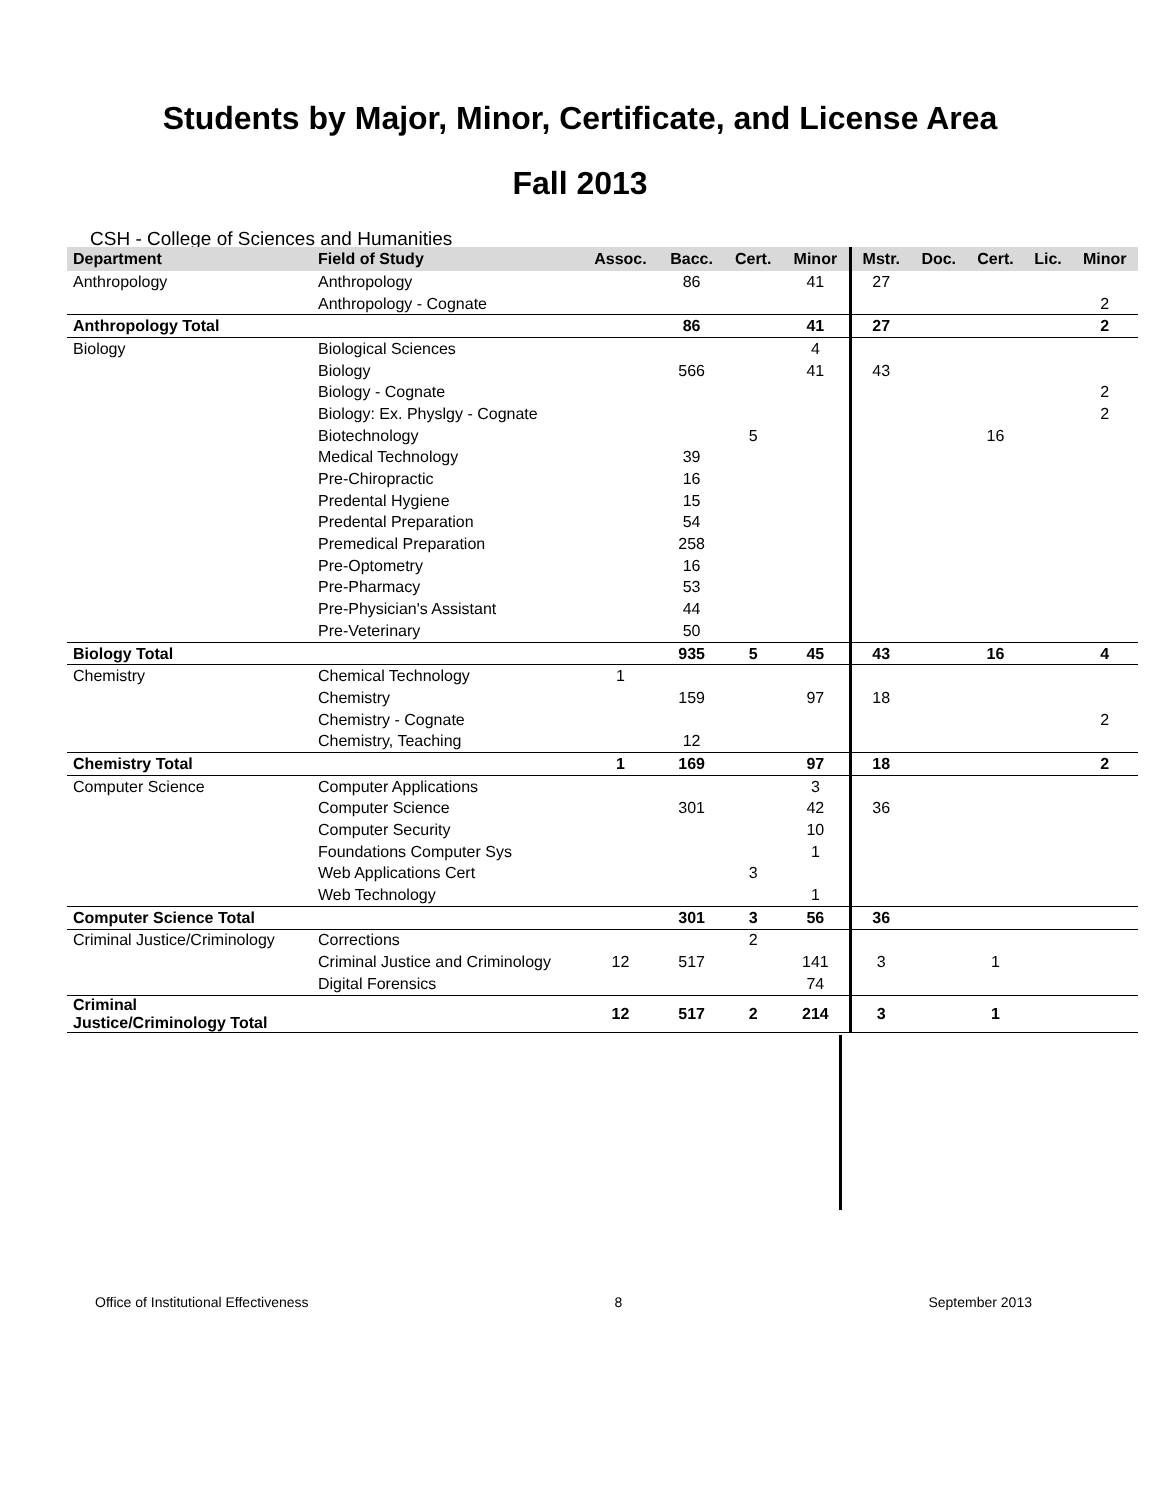Students by Major, Minor, Certificate, and License Area
Fall 2013
CSH - College of Sciences and Humanities
| Department | Field of Study | Assoc. | Bacc. | Cert. | Minor | Mstr. | Doc. | Cert. | Lic. | Minor |
| --- | --- | --- | --- | --- | --- | --- | --- | --- | --- | --- |
| Anthropology | Anthropology | | 86 | | 41 | 27 | | | | |
| | Anthropology - Cognate | | | | | | | | | 2 |
| Anthropology Total | | | 86 | | 41 | 27 | | | | 2 |
| Biology | Biological Sciences | | | | 4 | | | | | |
| | Biology | | 566 | | 41 | 43 | | | | |
| | Biology - Cognate | | | | | | | | | 2 |
| | Biology: Ex. Physlgy - Cognate | | | | | | | | | 2 |
| | Biotechnology | | | 5 | | | | 16 | | |
| | Medical Technology | | 39 | | | | | | | |
| | Pre-Chiropractic | | 16 | | | | | | | |
| | Predental Hygiene | | 15 | | | | | | | |
| | Predental Preparation | | 54 | | | | | | | |
| | Premedical Preparation | | 258 | | | | | | | |
| | Pre-Optometry | | 16 | | | | | | | |
| | Pre-Pharmacy | | 53 | | | | | | | |
| | Pre-Physician's Assistant | | 44 | | | | | | | |
| | Pre-Veterinary | | 50 | | | | | | | |
| Biology Total | | | 935 | 5 | 45 | 43 | | 16 | | 4 |
| Chemistry | Chemical Technology | 1 | | | | | | | | |
| | Chemistry | | 159 | | 97 | 18 | | | | |
| | Chemistry - Cognate | | | | | | | | | 2 |
| | Chemistry, Teaching | | 12 | | | | | | | |
| Chemistry Total | | 1 | 169 | | 97 | 18 | | | | 2 |
| Computer Science | Computer Applications | | | | 3 | | | | | |
| | Computer Science | | 301 | | 42 | 36 | | | | |
| | Computer Security | | | | 10 | | | | | |
| | Foundations Computer Sys | | | | 1 | | | | | |
| | Web Applications Cert | | | 3 | | | | | | |
| | Web Technology | | | | 1 | | | | | |
| Computer Science Total | | | 301 | 3 | 56 | 36 | | | | |
| Criminal Justice/Criminology | Corrections | | | 2 | | | | | | |
| | Criminal Justice and Criminology | 12 | 517 | | 141 | 3 | | 1 | | |
| | Digital Forensics | | | | 74 | | | | | |
| Criminal Justice/Criminology Total | | 12 | 517 | 2 | 214 | 3 | | 1 | | |
Office of Institutional Effectiveness 8 September 2013